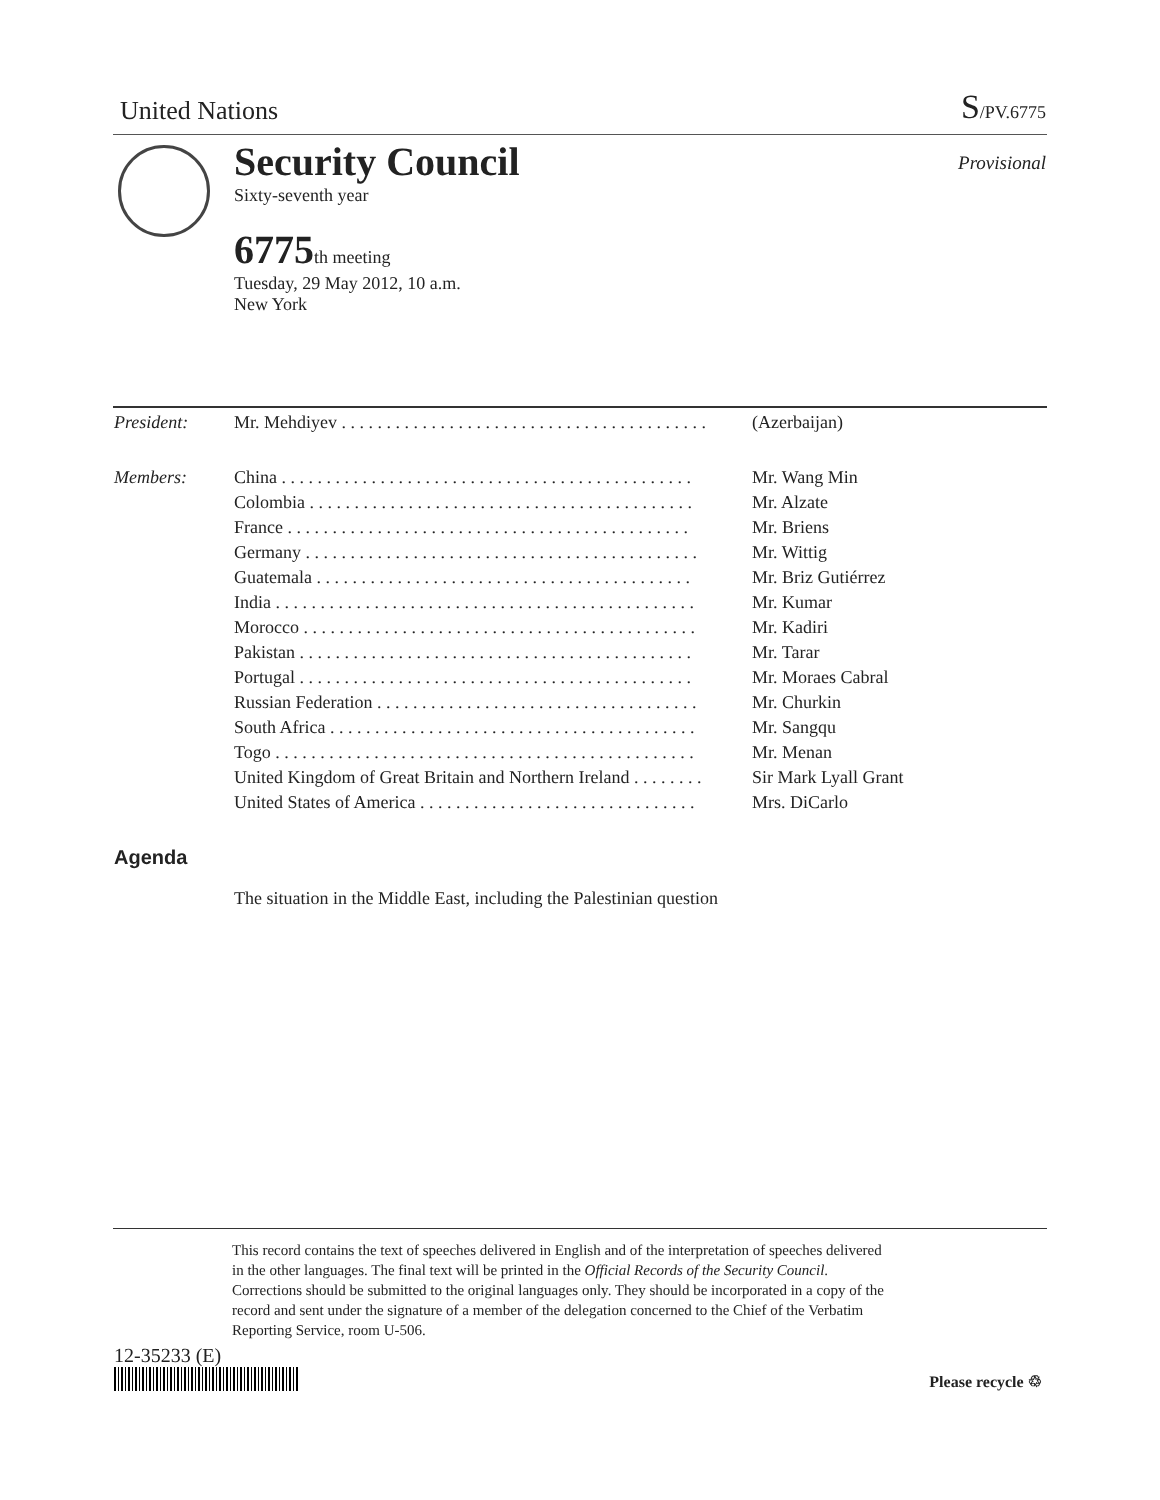United Nations S/PV.6775
Provisional
Security Council
Sixty-seventh year
6775th meeting
Tuesday, 29 May 2012, 10 a.m.
New York
| President: | Mr. Mehdiyev . . . . . . . . . . . . . . . . . . . . . . . . . . . . . . . . . . . . . . . . . | (Azerbaijan) |
| Members: | China . . . . . . . . . . . . . . . . . . . . . . . . . . . . . . . . . . . . . . . . . . . . . . | Mr. Wang Min |
| | Colombia . . . . . . . . . . . . . . . . . . . . . . . . . . . . . . . . . . . . . . . . . . . | Mr. Alzate |
| | France . . . . . . . . . . . . . . . . . . . . . . . . . . . . . . . . . . . . . . . . . . . . . | Mr. Briens |
| | Germany . . . . . . . . . . . . . . . . . . . . . . . . . . . . . . . . . . . . . . . . . . . . | Mr. Wittig |
| | Guatemala . . . . . . . . . . . . . . . . . . . . . . . . . . . . . . . . . . . . . . . . . . | Mr. Briz Gutiérrez |
| | India . . . . . . . . . . . . . . . . . . . . . . . . . . . . . . . . . . . . . . . . . . . . . . . | Mr. Kumar |
| | Morocco . . . . . . . . . . . . . . . . . . . . . . . . . . . . . . . . . . . . . . . . . . . . | Mr. Kadiri |
| | Pakistan . . . . . . . . . . . . . . . . . . . . . . . . . . . . . . . . . . . . . . . . . . . . | Mr. Tarar |
| | Portugal . . . . . . . . . . . . . . . . . . . . . . . . . . . . . . . . . . . . . . . . . . . . | Mr. Moraes Cabral |
| | Russian Federation . . . . . . . . . . . . . . . . . . . . . . . . . . . . . . . . . . . . | Mr. Churkin |
| | South Africa . . . . . . . . . . . . . . . . . . . . . . . . . . . . . . . . . . . . . . . . . | Mr. Sangqu |
| | Togo . . . . . . . . . . . . . . . . . . . . . . . . . . . . . . . . . . . . . . . . . . . . . . . | Mr. Menan |
| | United Kingdom of Great Britain and Northern Ireland . . . . . . . . | Sir Mark Lyall Grant |
| | United States of America . . . . . . . . . . . . . . . . . . . . . . . . . . . . . . . | Mrs. DiCarlo |
Agenda
The situation in the Middle East, including the Palestinian question
This record contains the text of speeches delivered in English and of the interpretation of speeches delivered in the other languages. The final text will be printed in the Official Records of the Security Council. Corrections should be submitted to the original languages only. They should be incorporated in a copy of the record and sent under the signature of a member of the delegation concerned to the Chief of the Verbatim Reporting Service, room U-506.
12-35233 (E)
Please recycle ♲